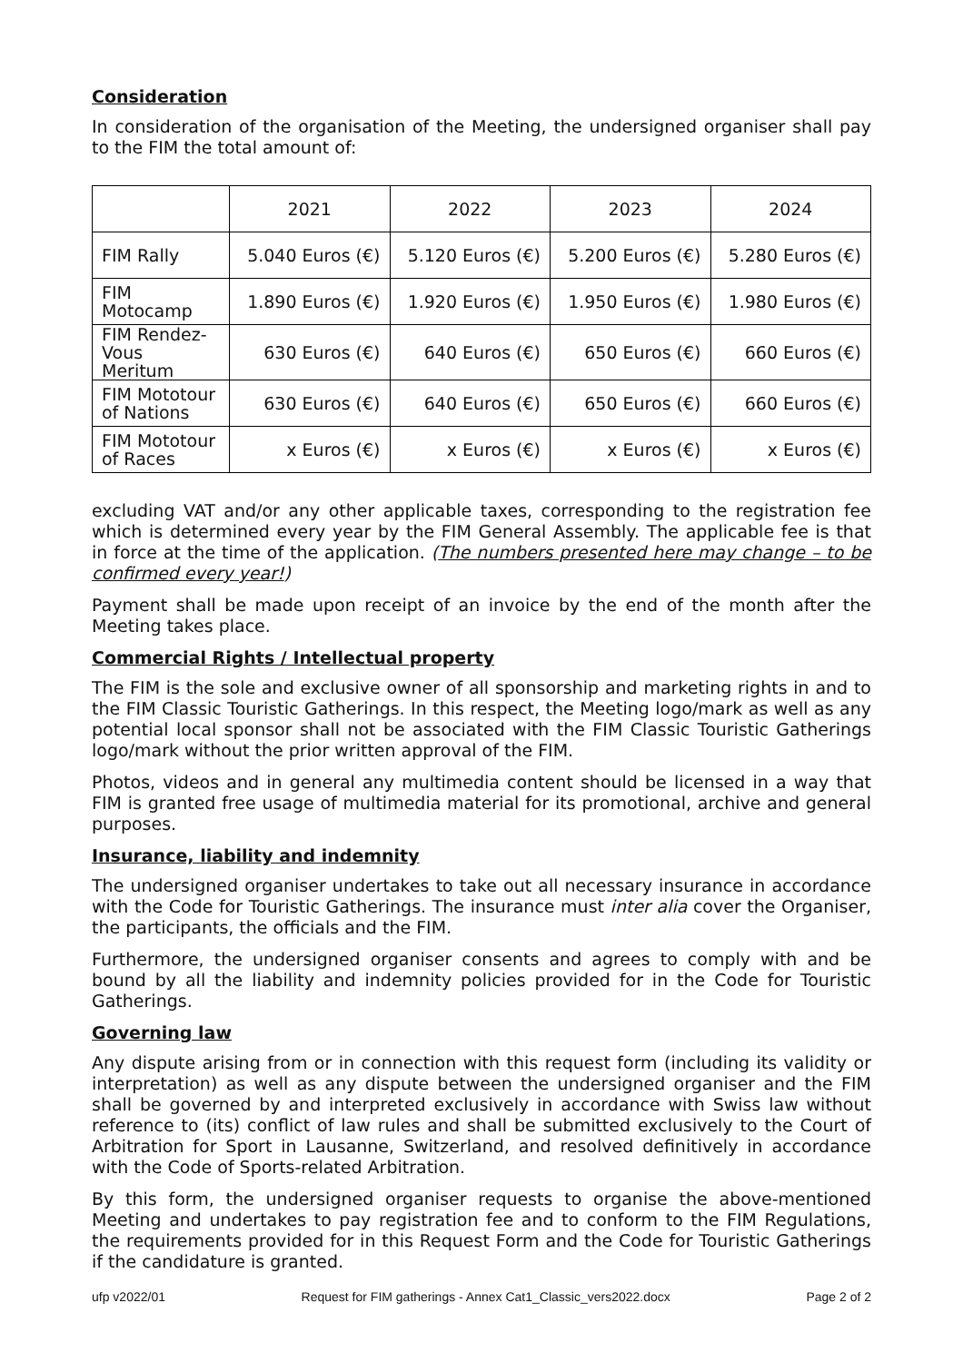Consideration
In consideration of the organisation of the Meeting, the undersigned organiser shall pay to the FIM the total amount of:
| | 2021 | 2022 | 2023 | 2024 |
| --- | --- | --- | --- | --- |
| FIM Rally | 5.040 Euros (€) | 5.120 Euros (€) | 5.200 Euros (€) | 5.280 Euros (€) |
| FIM Motocamp | 1.890 Euros (€) | 1.920 Euros (€) | 1.950 Euros (€) | 1.980 Euros (€) |
| FIM Rendez-Vous Meritum | 630 Euros (€) | 640 Euros (€) | 650 Euros (€) | 660 Euros (€) |
| FIM Mototour of Nations | 630 Euros (€) | 640 Euros (€) | 650 Euros (€) | 660 Euros (€) |
| FIM Mototour of Races | x Euros (€) | x Euros (€) | x Euros (€) | x Euros (€) |
excluding VAT and/or any other applicable taxes, corresponding to the registration fee which is determined every year by the FIM General Assembly. The applicable fee is that in force at the time of the application. (The numbers presented here may change – to be confirmed every year!)
Payment shall be made upon receipt of an invoice by the end of the month after the Meeting takes place.
Commercial Rights / Intellectual property
The FIM is the sole and exclusive owner of all sponsorship and marketing rights in and to the FIM Classic Touristic Gatherings. In this respect, the Meeting logo/mark as well as any potential local sponsor shall not be associated with the FIM Classic Touristic Gatherings logo/mark without the prior written approval of the FIM.
Photos, videos and in general any multimedia content should be licensed in a way that FIM is granted free usage of multimedia material for its promotional, archive and general purposes.
Insurance, liability and indemnity
The undersigned organiser undertakes to take out all necessary insurance in accordance with the Code for Touristic Gatherings. The insurance must inter alia cover the Organiser, the participants, the officials and the FIM.
Furthermore, the undersigned organiser consents and agrees to comply with and be bound by all the liability and indemnity policies provided for in the Code for Touristic Gatherings.
Governing law
Any dispute arising from or in connection with this request form (including its validity or interpretation) as well as any dispute between the undersigned organiser and the FIM shall be governed by and interpreted exclusively in accordance with Swiss law without reference to (its) conflict of law rules and shall be submitted exclusively to the Court of Arbitration for Sport in Lausanne, Switzerland, and resolved definitively in accordance with the Code of Sports-related Arbitration.
By this form, the undersigned organiser requests to organise the above-mentioned Meeting and undertakes to pay registration fee and to conform to the FIM Regulations, the requirements provided for in this Request Form and the Code for Touristic Gatherings if the candidature is granted.
ufp v2022/01 Request for FIM gatherings - Annex Cat1_Classic_vers2022.docx Page 2 of 2